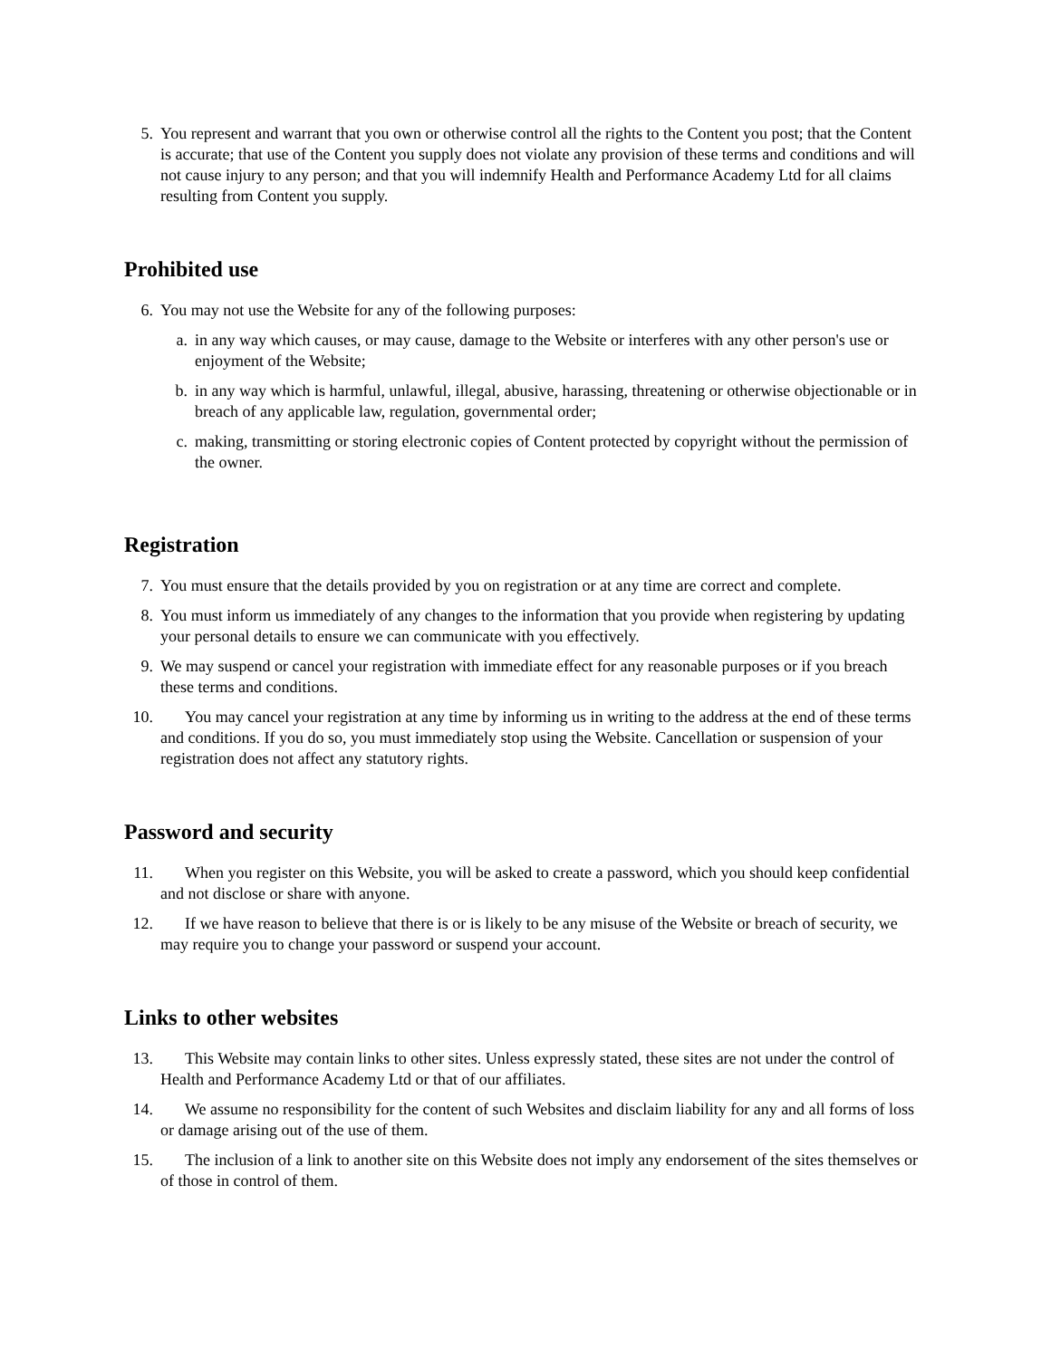5. You represent and warrant that you own or otherwise control all the rights to the Content you post; that the Content is accurate; that use of the Content you supply does not violate any provision of these terms and conditions and will not cause injury to any person; and that you will indemnify Health and Performance Academy Ltd for all claims resulting from Content you supply.
Prohibited use
6. You may not use the Website for any of the following purposes:
a. in any way which causes, or may cause, damage to the Website or interferes with any other person's use or enjoyment of the Website;
b. in any way which is harmful, unlawful, illegal, abusive, harassing, threatening or otherwise objectionable or in breach of any applicable law, regulation, governmental order;
c. making, transmitting or storing electronic copies of Content protected by copyright without the permission of the owner.
Registration
7. You must ensure that the details provided by you on registration or at any time are correct and complete.
8. You must inform us immediately of any changes to the information that you provide when registering by updating your personal details to ensure we can communicate with you effectively.
9. We may suspend or cancel your registration with immediate effect for any reasonable purposes or if you breach these terms and conditions.
10. You may cancel your registration at any time by informing us in writing to the address at the end of these terms and conditions. If you do so, you must immediately stop using the Website. Cancellation or suspension of your registration does not affect any statutory rights.
Password and security
11. When you register on this Website, you will be asked to create a password, which you should keep confidential and not disclose or share with anyone.
12. If we have reason to believe that there is or is likely to be any misuse of the Website or breach of security, we may require you to change your password or suspend your account.
Links to other websites
13. This Website may contain links to other sites. Unless expressly stated, these sites are not under the control of Health and Performance Academy Ltd or that of our affiliates.
14. We assume no responsibility for the content of such Websites and disclaim liability for any and all forms of loss or damage arising out of the use of them.
15. The inclusion of a link to another site on this Website does not imply any endorsement of the sites themselves or of those in control of them.